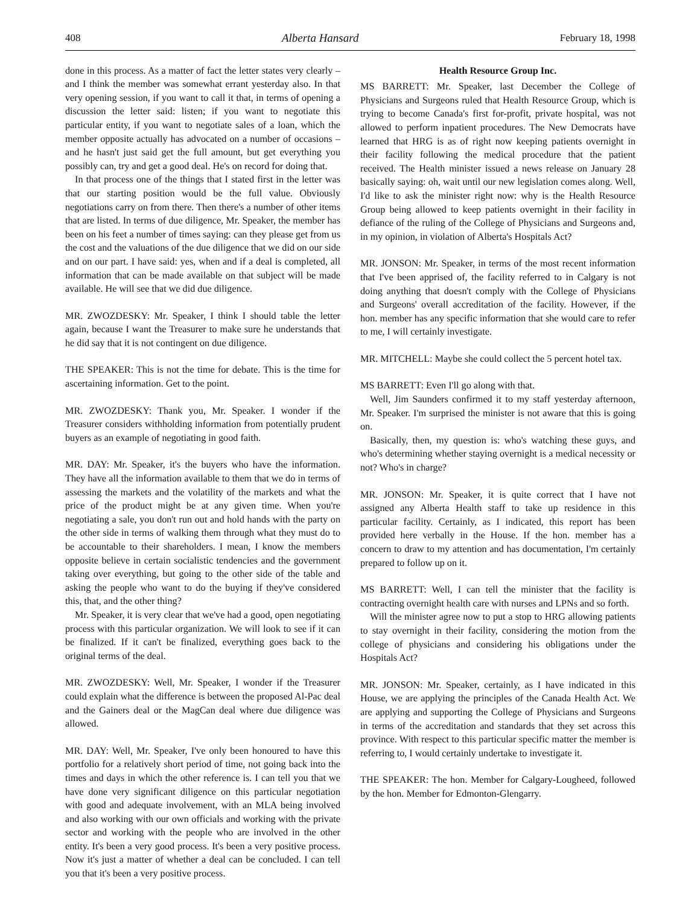408 Alberta Hansard February 18, 1998
done in this process. As a matter of fact the letter states very clearly – and I think the member was somewhat errant yesterday also. In that very opening session, if you want to call it that, in terms of opening a discussion the letter said: listen; if you want to negotiate this particular entity, if you want to negotiate sales of a loan, which the member opposite actually has advocated on a number of occasions – and he hasn't just said get the full amount, but get everything you possibly can, try and get a good deal. He's on record for doing that.
In that process one of the things that I stated first in the letter was that our starting position would be the full value. Obviously negotiations carry on from there. Then there's a number of other items that are listed. In terms of due diligence, Mr. Speaker, the member has been on his feet a number of times saying: can they please get from us the cost and the valuations of the due diligence that we did on our side and on our part. I have said: yes, when and if a deal is completed, all information that can be made available on that subject will be made available. He will see that we did due diligence.
MR. ZWOZDESKY: Mr. Speaker, I think I should table the letter again, because I want the Treasurer to make sure he understands that he did say that it is not contingent on due diligence.
THE SPEAKER: This is not the time for debate. This is the time for ascertaining information. Get to the point.
MR. ZWOZDESKY: Thank you, Mr. Speaker. I wonder if the Treasurer considers withholding information from potentially prudent buyers as an example of negotiating in good faith.
MR. DAY: Mr. Speaker, it's the buyers who have the information. They have all the information available to them that we do in terms of assessing the markets and the volatility of the markets and what the price of the product might be at any given time. When you're negotiating a sale, you don't run out and hold hands with the party on the other side in terms of walking them through what they must do to be accountable to their shareholders. I mean, I know the members opposite believe in certain socialistic tendencies and the government taking over everything, but going to the other side of the table and asking the people who want to do the buying if they've considered this, that, and the other thing?
Mr. Speaker, it is very clear that we've had a good, open negotiating process with this particular organization. We will look to see if it can be finalized. If it can't be finalized, everything goes back to the original terms of the deal.
MR. ZWOZDESKY: Well, Mr. Speaker, I wonder if the Treasurer could explain what the difference is between the proposed Al-Pac deal and the Gainers deal or the MagCan deal where due diligence was allowed.
MR. DAY: Well, Mr. Speaker, I've only been honoured to have this portfolio for a relatively short period of time, not going back into the times and days in which the other reference is. I can tell you that we have done very significant diligence on this particular negotiation with good and adequate involvement, with an MLA being involved and also working with our own officials and working with the private sector and working with the people who are involved in the other entity. It's been a very good process. It's been a very positive process. Now it's just a matter of whether a deal can be concluded. I can tell you that it's been a very positive process.
Health Resource Group Inc.
MS BARRETT: Mr. Speaker, last December the College of Physicians and Surgeons ruled that Health Resource Group, which is trying to become Canada's first for-profit, private hospital, was not allowed to perform inpatient procedures. The New Democrats have learned that HRG is as of right now keeping patients overnight in their facility following the medical procedure that the patient received. The Health minister issued a news release on January 28 basically saying: oh, wait until our new legislation comes along. Well, I'd like to ask the minister right now: why is the Health Resource Group being allowed to keep patients overnight in their facility in defiance of the ruling of the College of Physicians and Surgeons and, in my opinion, in violation of Alberta's Hospitals Act?
MR. JONSON: Mr. Speaker, in terms of the most recent information that I've been apprised of, the facility referred to in Calgary is not doing anything that doesn't comply with the College of Physicians and Surgeons' overall accreditation of the facility. However, if the hon. member has any specific information that she would care to refer to me, I will certainly investigate.
MR. MITCHELL: Maybe she could collect the 5 percent hotel tax.
MS BARRETT: Even I'll go along with that.
Well, Jim Saunders confirmed it to my staff yesterday afternoon, Mr. Speaker. I'm surprised the minister is not aware that this is going on.
Basically, then, my question is: who's watching these guys, and who's determining whether staying overnight is a medical necessity or not? Who's in charge?
MR. JONSON: Mr. Speaker, it is quite correct that I have not assigned any Alberta Health staff to take up residence in this particular facility. Certainly, as I indicated, this report has been provided here verbally in the House. If the hon. member has a concern to draw to my attention and has documentation, I'm certainly prepared to follow up on it.
MS BARRETT: Well, I can tell the minister that the facility is contracting overnight health care with nurses and LPNs and so forth.
Will the minister agree now to put a stop to HRG allowing patients to stay overnight in their facility, considering the motion from the college of physicians and considering his obligations under the Hospitals Act?
MR. JONSON: Mr. Speaker, certainly, as I have indicated in this House, we are applying the principles of the Canada Health Act. We are applying and supporting the College of Physicians and Surgeons in terms of the accreditation and standards that they set across this province. With respect to this particular specific matter the member is referring to, I would certainly undertake to investigate it.
THE SPEAKER: The hon. Member for Calgary-Lougheed, followed by the hon. Member for Edmonton-Glengarry.